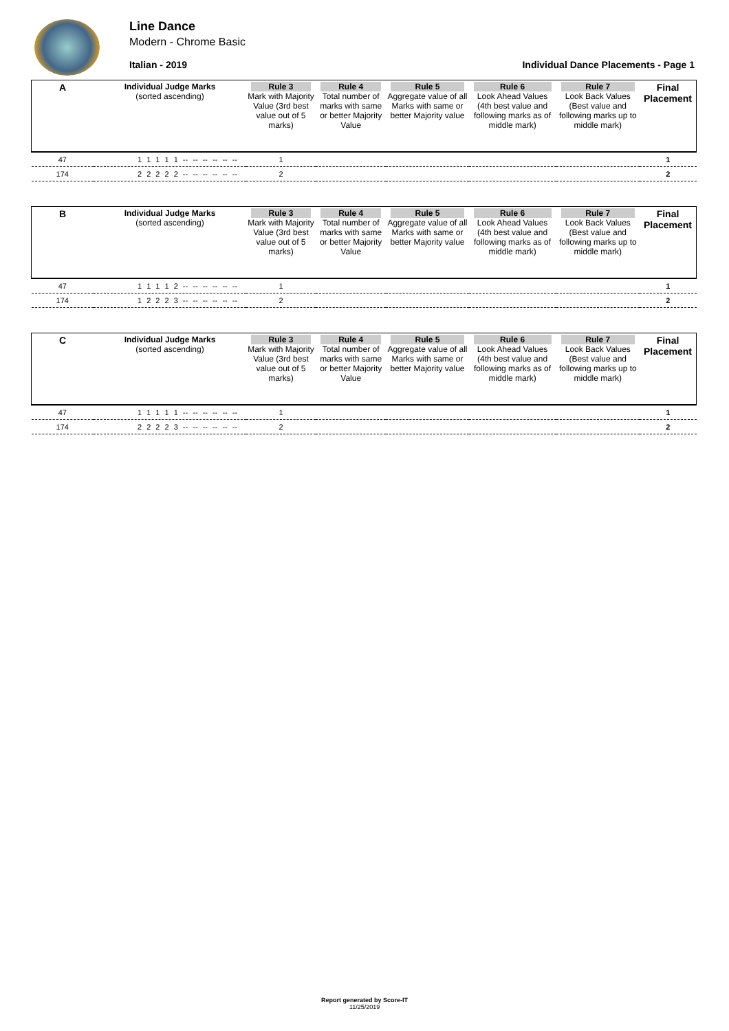Line Dance
Modern - Chrome Basic
Italian - 2019 Individual Dance Placements - Page 1
| A | Individual Judge Marks (sorted ascending) | Rule 3 Mark with Majority Value (3rd best value out of 5 marks) | Rule 4 Total number of marks with same or better Majority Value | Rule 5 Aggregate value of all Marks with same or better Majority value | Rule 6 Look Ahead Values (4th best value and following marks as of middle mark) | Rule 7 Look Back Values (Best value and following marks up to middle mark) | Final Placement |
| 47 | 1 1 1 1 1 -- -- -- -- -- -- | 1 | | | | | 1 |
| 174 | 2 2 2 2 2 -- -- -- -- -- -- | 2 | | | | | 2 |
| B | Individual Judge Marks (sorted ascending) | Rule 3 Mark with Majority Value (3rd best value out of 5 marks) | Rule 4 Total number of marks with same or better Majority Value | Rule 5 Aggregate value of all Marks with same or better Majority value | Rule 6 Look Ahead Values (4th best value and following marks as of middle mark) | Rule 7 Look Back Values (Best value and following marks up to middle mark) | Final Placement |
| 47 | 1 1 1 1 2 -- -- -- -- -- -- | 1 | | | | | 1 |
| 174 | 1 2 2 2 3 -- -- -- -- -- -- | 2 | | | | | 2 |
| C | Individual Judge Marks (sorted ascending) | Rule 3 Mark with Majority Value (3rd best value out of 5 marks) | Rule 4 Total number of marks with same or better Majority Value | Rule 5 Aggregate value of all Marks with same or better Majority value | Rule 6 Look Ahead Values (4th best value and following marks as of middle mark) | Rule 7 Look Back Values (Best value and following marks up to middle mark) | Final Placement |
| 47 | 1 1 1 1 1 -- -- -- -- -- -- | 1 | | | | | 1 |
| 174 | 2 2 2 2 3 -- -- -- -- -- -- | 2 | | | | | 2 |
Report generated by Score-IT
11/25/2019